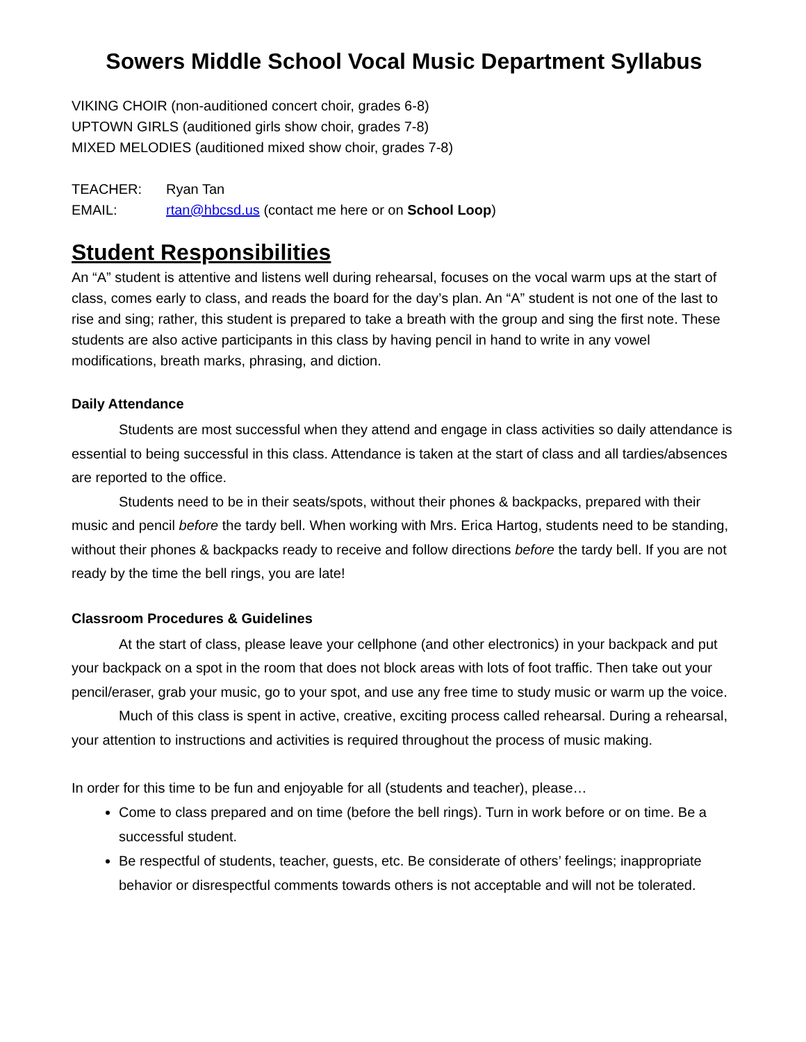Sowers Middle School Vocal Music Department Syllabus
VIKING CHOIR (non-auditioned concert choir, grades 6-8)
UPTOWN GIRLS (auditioned girls show choir, grades 7-8)
MIXED MELODIES (auditioned mixed show choir, grades 7-8)
TEACHER: Ryan Tan
EMAIL: rtan@hbcsd.us (contact me here or on School Loop)
Student Responsibilities
An “A” student is attentive and listens well during rehearsal, focuses on the vocal warm ups at the start of class, comes early to class, and reads the board for the day’s plan. An “A” student is not one of the last to rise and sing; rather, this student is prepared to take a breath with the group and sing the first note. These students are also active participants in this class by having pencil in hand to write in any vowel modifications, breath marks, phrasing, and diction.
Daily Attendance
Students are most successful when they attend and engage in class activities so daily attendance is essential to being successful in this class. Attendance is taken at the start of class and all tardies/absences are reported to the office.
Students need to be in their seats/spots, without their phones & backpacks, prepared with their music and pencil before the tardy bell. When working with Mrs. Erica Hartog, students need to be standing, without their phones & backpacks ready to receive and follow directions before the tardy bell. If you are not ready by the time the bell rings, you are late!
Classroom Procedures & Guidelines
At the start of class, please leave your cellphone (and other electronics) in your backpack and put your backpack on a spot in the room that does not block areas with lots of foot traffic. Then take out your pencil/eraser, grab your music, go to your spot, and use any free time to study music or warm up the voice.
Much of this class is spent in active, creative, exciting process called rehearsal. During a rehearsal, your attention to instructions and activities is required throughout the process of music making.
In order for this time to be fun and enjoyable for all (students and teacher), please…
Come to class prepared and on time (before the bell rings). Turn in work before or on time. Be a successful student.
Be respectful of students, teacher, guests, etc. Be considerate of others’ feelings; inappropriate behavior or disrespectful comments towards others is not acceptable and will not be tolerated.